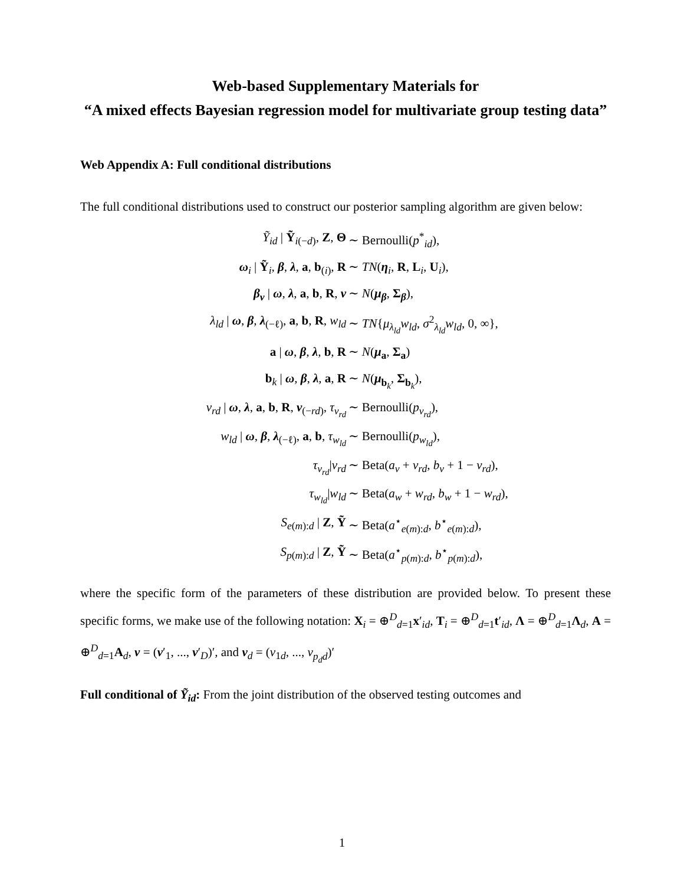Web-based Supplementary Materials for
“A mixed effects Bayesian regression model for multivariate group testing data”
Web Appendix A: Full conditional distributions
The full conditional distributions used to construct our posterior sampling algorithm are given below:
Ỹ<sub>id</sub> | Ỹ<sub>i(−d)</sub>, Z, Θ
∼ Bernoulli(p<sup>*</sup><sub>id</sub>),
ω<sub>i</sub> | Ỹ<sub>i</sub>, β, λ, a, b<sub>(i)</sub>, R
∼ TN(η<sub>i</sub>, R, L<sub>i</sub>, U<sub>i</sub>),
β<sub>v</sub> | ω, λ, a, b, R, v
∼ N(μ<sub>β</sub>, Σ<sub>β</sub>),
λ<sub>ld</sub> | ω, β, λ<sub>(−ℓ)</sub>, a, b, R, w<sub>ld</sub>
∼ TN{μ<sub>λ<sub>ld</sub></sub>w<sub>ld</sub>, σ<sup>2</sup><sub>λ<sub>ld</sub></sub>w<sub>ld</sub>, 0, ∞},
a | ω, β, λ, b, R
∼ N(μ<sub>a</sub>, Σ<sub>a</sub>)
b<sub>k</sub> | ω, β, λ, a, R
∼ N(μ<sub>b<sub>k</sub></sub>, Σ<sub>b<sub>k</sub></sub>),
v<sub>rd</sub> | ω, λ, a, b, R, v<sub>(−rd)</sub>, τ<sub>v<sub>rd</sub></sub>
∼ Bernoulli(p<sub>v<sub>rd</sub></sub>),
w<sub>ld</sub> | ω, β, λ<sub>(−ℓ)</sub>, a, b, τ<sub>w<sub>ld</sub></sub>
∼ Bernoulli(p<sub>w<sub>ld</sub></sub>),
τ<sub>v<sub>rd</sub></sub>|v<sub>rd</sub>
∼ Beta(a<sub>v</sub> + v<sub>rd</sub>, b<sub>v</sub> + 1 − v<sub>rd</sub>),
τ<sub>w<sub>ld</sub></sub>|w<sub>ld</sub>
∼ Beta(a<sub>w</sub> + w<sub>rd</sub>, b<sub>w</sub> + 1 − w<sub>rd</sub>),
S<sub>e(m):d</sub> | Z, Ỹ
∼ Beta(a<sup>⋆</sup><sub>e(m):d</sub>, b<sup>⋆</sup><sub>e(m):d</sub>),
S<sub>p(m):d</sub> | Z, Ỹ
∼ Beta(a<sup>⋆</sup><sub>p(m):d</sub>, b<sup>⋆</sup><sub>p(m):d</sub>),
where the specific form of the parameters of these distribution are provided below. To present these specific forms, we make use of the following notation: X<sub>i</sub> = ⊕<sup>D</sup><sub>d=1</sub>x′<sub>id</sub>, T<sub>i</sub> = ⊕<sup>D</sup><sub>d=1</sub>t′<sub>id</sub>, Λ = ⊕<sup>D</sup><sub>d=1</sub>Λ<sub>d</sub>, A = ⊕<sup>D</sup><sub>d=1</sub>A<sub>d</sub>, v = (v′<sub>1</sub>, ..., v′<sub>D</sub>)′, and v<sub>d</sub> = (v<sub>1d</sub>, ..., v<sub>p<sub>d</sub>d</sub>)′
Full conditional of Ỹ<sub>id</sub>: From the joint distribution of the observed testing outcomes and
1